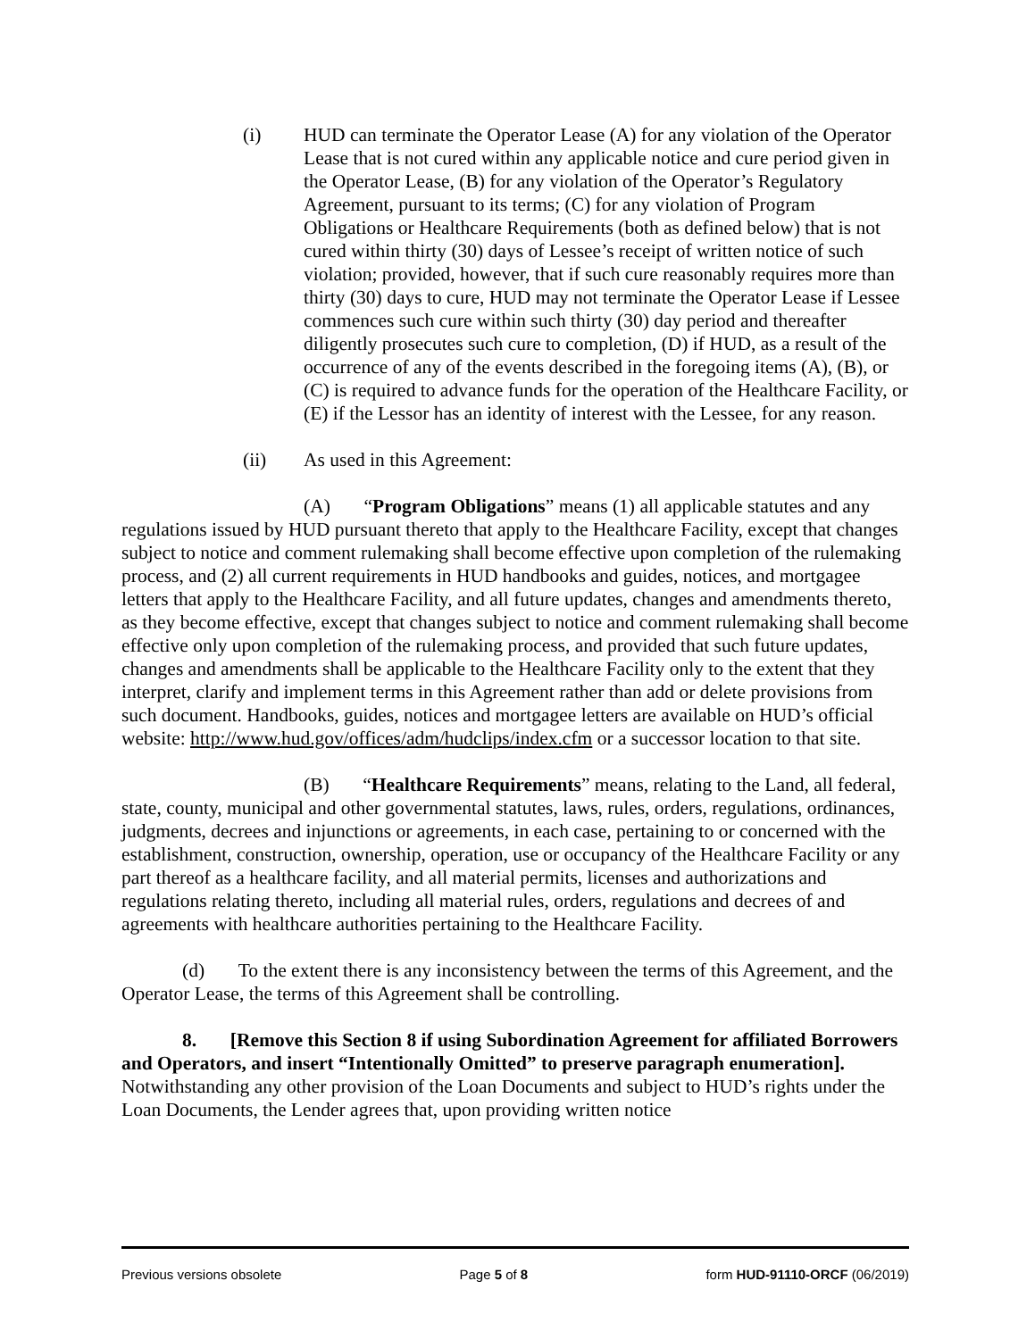(i) HUD can terminate the Operator Lease (A) for any violation of the Operator Lease that is not cured within any applicable notice and cure period given in the Operator Lease, (B) for any violation of the Operator’s Regulatory Agreement, pursuant to its terms; (C) for any violation of Program Obligations or Healthcare Requirements (both as defined below) that is not cured within thirty (30) days of Lessee’s receipt of written notice of such violation; provided, however, that if such cure reasonably requires more than thirty (30) days to cure, HUD may not terminate the Operator Lease if Lessee commences such cure within such thirty (30) day period and thereafter diligently prosecutes such cure to completion, (D) if HUD, as a result of the occurrence of any of the events described in the foregoing items (A), (B), or (C) is required to advance funds for the operation of the Healthcare Facility, or (E) if the Lessor has an identity of interest with the Lessee, for any reason.
(ii) As used in this Agreement:
(A) “Program Obligations” means (1) all applicable statutes and any regulations issued by HUD pursuant thereto that apply to the Healthcare Facility, except that changes subject to notice and comment rulemaking shall become effective upon completion of the rulemaking process, and (2) all current requirements in HUD handbooks and guides, notices, and mortgagee letters that apply to the Healthcare Facility, and all future updates, changes and amendments thereto, as they become effective, except that changes subject to notice and comment rulemaking shall become effective only upon completion of the rulemaking process, and provided that such future updates, changes and amendments shall be applicable to the Healthcare Facility only to the extent that they interpret, clarify and implement terms in this Agreement rather than add or delete provisions from such document. Handbooks, guides, notices and mortgagee letters are available on HUD’s official website: http://www.hud.gov/offices/adm/hudclips/index.cfm or a successor location to that site.
(B) “Healthcare Requirements” means, relating to the Land, all federal, state, county, municipal and other governmental statutes, laws, rules, orders, regulations, ordinances, judgments, decrees and injunctions or agreements, in each case, pertaining to or concerned with the establishment, construction, ownership, operation, use or occupancy of the Healthcare Facility or any part thereof as a healthcare facility, and all material permits, licenses and authorizations and regulations relating thereto, including all material rules, orders, regulations and decrees of and agreements with healthcare authorities pertaining to the Healthcare Facility.
(d) To the extent there is any inconsistency between the terms of this Agreement, and the Operator Lease, the terms of this Agreement shall be controlling.
8. [Remove this Section 8 if using Subordination Agreement for affiliated Borrowers and Operators, and insert “Intentionally Omitted” to preserve paragraph enumeration]. Notwithstanding any other provision of the Loan Documents and subject to HUD’s rights under the Loan Documents, the Lender agrees that, upon providing written notice
Previous versions obsolete Page 5 of 8 form HUD-91110-ORCF (06/2019)